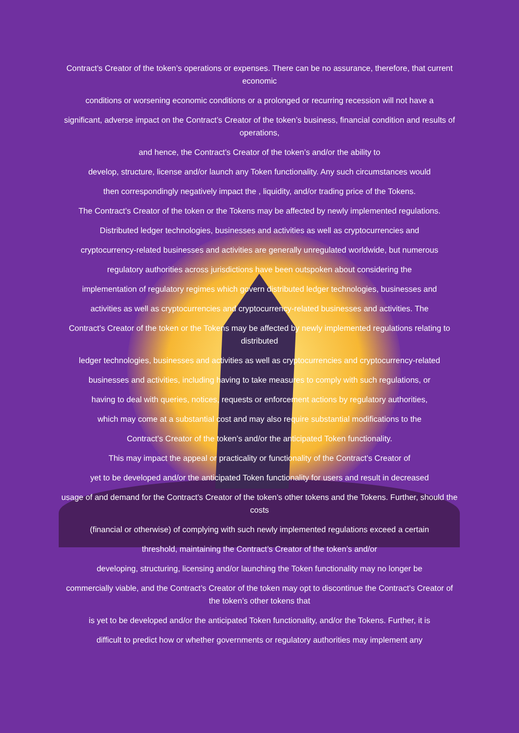Contract’s Creator of the token’s operations or expenses. There can be no assurance, therefore, that current economic
conditions or worsening economic conditions or a prolonged or recurring recession will not have a
significant, adverse impact on the Contract’s Creator of the token’s business, financial condition and results of operations,
and hence, the Contract’s Creator of the token’s and/or the ability to
develop, structure, license and/or launch any Token functionality. Any such circumstances would
then correspondingly negatively impact the , liquidity, and/or trading price of the Tokens.
The Contract’s Creator of the token or the Tokens may be affected by newly implemented regulations.
Distributed ledger technologies, businesses and activities as well as cryptocurrencies and
cryptocurrency-related businesses and activities are generally unregulated worldwide, but numerous
regulatory authorities across jurisdictions have been outspoken about considering the
implementation of regulatory regimes which govern distributed ledger technologies, businesses and
activities as well as cryptocurrencies and cryptocurrency-related businesses and activities. The
Contract’s Creator of the token or the Tokens may be affected by newly implemented regulations relating to distributed
ledger technologies, businesses and activities as well as cryptocurrencies and cryptocurrency-related
businesses and activities, including having to take measures to comply with such regulations, or
having to deal with queries, notices, requests or enforcement actions by regulatory authorities,
which may come at a substantial cost and may also require substantial modifications to the
Contract’s Creator of the token’s and/or the anticipated Token functionality.
This may impact the appeal or practicality or functionality of the Contract’s Creator of
yet to be developed and/or the anticipated Token functionality for users and result in decreased
usage of and demand for the Contract’s Creator of the token’s other tokens and the Tokens. Further, should the costs
(financial or otherwise) of complying with such newly implemented regulations exceed a certain
threshold, maintaining the Contract’s Creator of the token’s and/or
developing, structuring, licensing and/or launching the Token functionality may no longer be
commercially viable, and the Contract’s Creator of the token may opt to discontinue the Contract’s Creator of the token’s other tokens that
is yet to be developed and/or the anticipated Token functionality, and/or the Tokens. Further, it is
difficult to predict how or whether governments or regulatory authorities may implement any